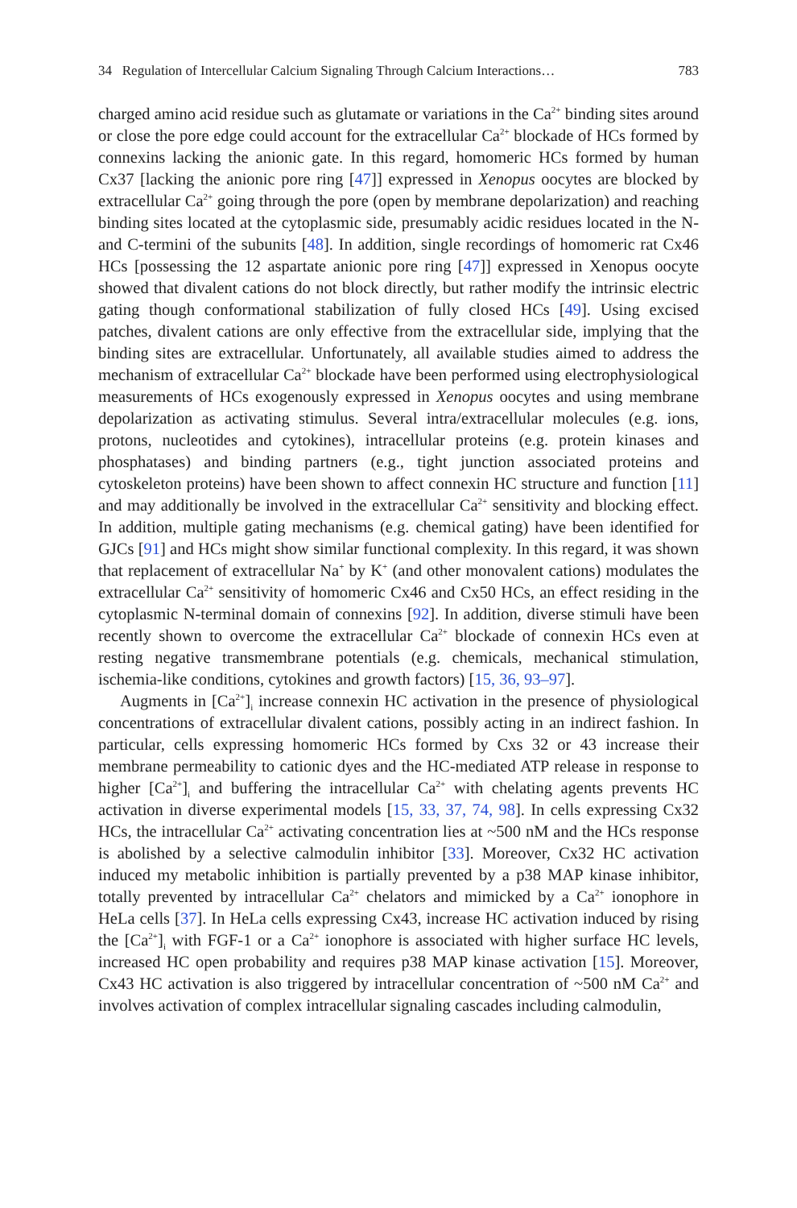34 Regulation of Intercellular Calcium Signaling Through Calcium Interactions… 783
charged amino acid residue such as glutamate or variations in the Ca<sup>2+</sup> binding sites around or close the pore edge could account for the extracellular Ca<sup>2+</sup> blockade of HCs formed by connexins lacking the anionic gate. In this regard, homomeric HCs formed by human Cx37 [lacking the anionic pore ring [47]] expressed in Xenopus oocytes are blocked by extracellular Ca<sup>2+</sup> going through the pore (open by membrane depolarization) and reaching binding sites located at the cytoplasmic side, presumably acidic residues located in the N- and C-termini of the subunits [48]. In addition, single recordings of homomeric rat Cx46 HCs [possessing the 12 aspartate anionic pore ring [47]] expressed in Xenopus oocyte showed that divalent cations do not block directly, but rather modify the intrinsic electric gating though conformational stabilization of fully closed HCs [49]. Using excised patches, divalent cations are only effective from the extracellular side, implying that the binding sites are extracellular. Unfortunately, all available studies aimed to address the mechanism of extracellular Ca<sup>2+</sup> blockade have been performed using electrophysiological measurements of HCs exogenously expressed in Xenopus oocytes and using membrane depolarization as activating stimulus. Several intra/extracellular molecules (e.g. ions, protons, nucleotides and cytokines), intracellular proteins (e.g. protein kinases and phosphatases) and binding partners (e.g., tight junction associated proteins and cytoskeleton proteins) have been shown to affect connexin HC structure and function [11] and may additionally be involved in the extracellular Ca<sup>2+</sup> sensitivity and blocking effect. In addition, multiple gating mechanisms (e.g. chemical gating) have been identified for GJCs [91] and HCs might show similar functional complexity. In this regard, it was shown that replacement of extracellular Na<sup>+</sup> by K<sup>+</sup> (and other monovalent cations) modulates the extracellular Ca<sup>2+</sup> sensitivity of homomeric Cx46 and Cx50 HCs, an effect residing in the cytoplasmic N-terminal domain of connexins [92]. In addition, diverse stimuli have been recently shown to overcome the extracellular Ca<sup>2+</sup> blockade of connexin HCs even at resting negative transmembrane potentials (e.g. chemicals, mechanical stimulation, ischemia-like conditions, cytokines and growth factors) [15, 36, 93–97].
Augments in [Ca<sup>2+</sup>]<sub>i</sub> increase connexin HC activation in the presence of physiological concentrations of extracellular divalent cations, possibly acting in an indirect fashion. In particular, cells expressing homomeric HCs formed by Cxs 32 or 43 increase their membrane permeability to cationic dyes and the HC-mediated ATP release in response to higher [Ca<sup>2+</sup>]<sub>i</sub> and buffering the intracellular Ca<sup>2+</sup> with chelating agents prevents HC activation in diverse experimental models [15, 33, 37, 74, 98]. In cells expressing Cx32 HCs, the intracellular Ca<sup>2+</sup> activating concentration lies at ~500 nM and the HCs response is abolished by a selective calmodulin inhibitor [33]. Moreover, Cx32 HC activation induced my metabolic inhibition is partially prevented by a p38 MAP kinase inhibitor, totally prevented by intracellular Ca<sup>2+</sup> chelators and mimicked by a Ca<sup>2+</sup> ionophore in HeLa cells [37]. In HeLa cells expressing Cx43, increase HC activation induced by rising the [Ca<sup>2+</sup>]<sub>i</sub> with FGF-1 or a Ca<sup>2+</sup> ionophore is associated with higher surface HC levels, increased HC open probability and requires p38 MAP kinase activation [15]. Moreover, Cx43 HC activation is also triggered by intracellular concentration of ~500 nM Ca<sup>2+</sup> and involves activation of complex intracellular signaling cascades including calmodulin,